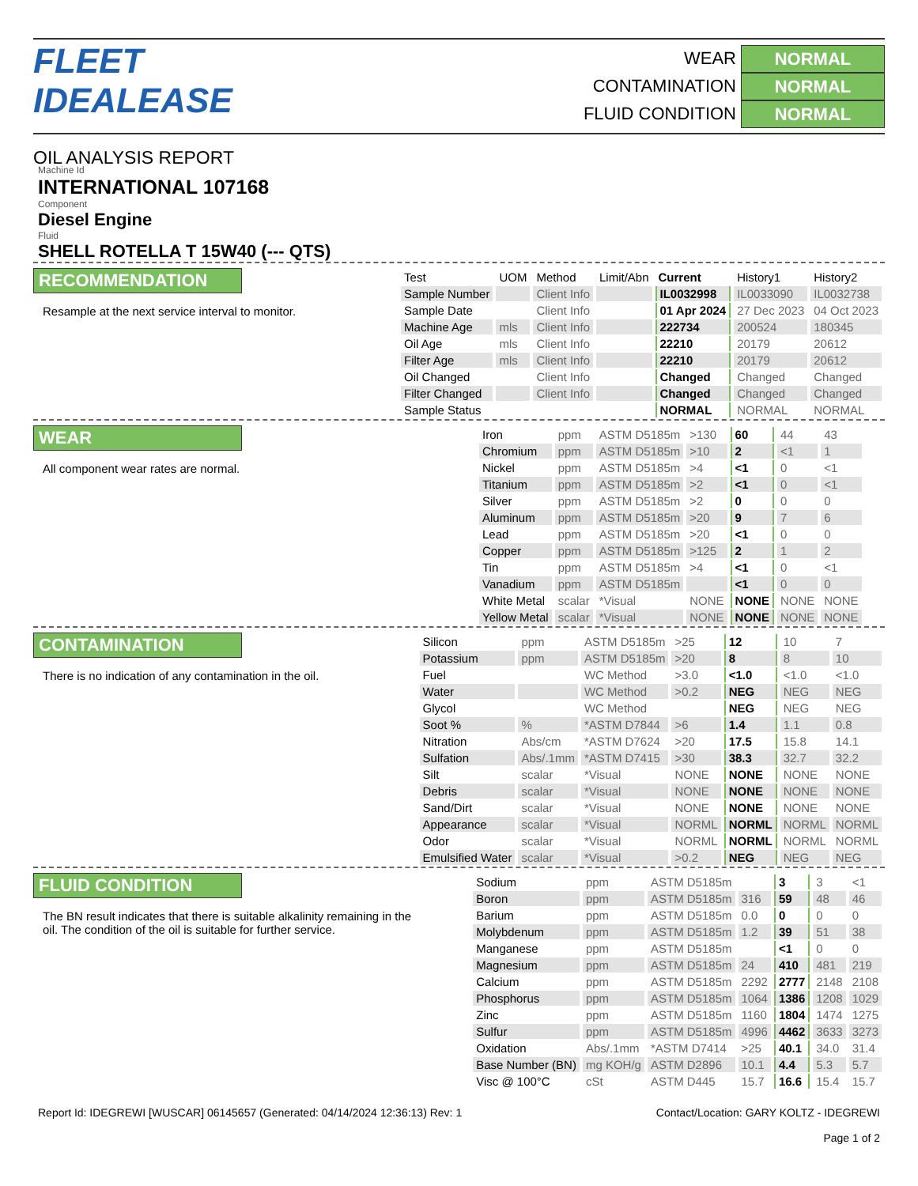FLEET IDEALEASE
OIL ANALYSIS REPORT
WEAR NORMAL
CONTAMINATION NORMAL
FLUID CONDITION NORMAL
Machine Id
INTERNATIONAL 107168
Component
Diesel Engine
Fluid
SHELL ROTELLA T 15W40 (--- QTS)
RECOMMENDATION
Resample at the next service interval to monitor.
| Test | UOM | Method | Limit/Abn | Current | History1 | History2 |
| --- | --- | --- | --- | --- | --- | --- |
| Sample Number | | Client Info | | IL0032998 | IL0033090 | IL0032738 |
| Sample Date | | Client Info | | 01 Apr 2024 | 27 Dec 2023 | 04 Oct 2023 |
| Machine Age | mls | Client Info | | 222734 | 200524 | 180345 |
| Oil Age | mls | Client Info | | 22210 | 20179 | 20612 |
| Filter Age | mls | Client Info | | 22210 | 20179 | 20612 |
| Oil Changed | | Client Info | | Changed | Changed | Changed |
| Filter Changed | | Client Info | | Changed | Changed | Changed |
| Sample Status | | | | NORMAL | NORMAL | NORMAL |
WEAR
All component wear rates are normal.
| Iron | ppm | ASTM D5185m | >130 | 60 | 44 | 43 |
| Chromium | ppm | ASTM D5185m | >10 | 2 | <1 | 1 |
| Nickel | ppm | ASTM D5185m | >4 | <1 | 0 | <1 |
| Titanium | ppm | ASTM D5185m | >2 | <1 | 0 | <1 |
| Silver | ppm | ASTM D5185m | >2 | 0 | 0 | 0 |
| Aluminum | ppm | ASTM D5185m | >20 | 9 | 7 | 6 |
| Lead | ppm | ASTM D5185m | >20 | <1 | 0 | 0 |
| Copper | ppm | ASTM D5185m | >125 | 2 | 1 | 2 |
| Tin | ppm | ASTM D5185m | >4 | <1 | 0 | <1 |
| Vanadium | ppm | ASTM D5185m | | <1 | 0 | 0 |
| White Metal | scalar | *Visual | NONE | NONE | NONE | NONE |
| Yellow Metal | scalar | *Visual | NONE | NONE | NONE | NONE |
CONTAMINATION
There is no indication of any contamination in the oil.
| Silicon | ppm | ASTM D5185m | >25 | 12 | 10 | 7 |
| Potassium | ppm | ASTM D5185m | >20 | 8 | 8 | 10 |
| Fuel | | WC Method | >3.0 | <1.0 | <1.0 | <1.0 |
| Water | | WC Method | >0.2 | NEG | NEG | NEG |
| Glycol | | WC Method | | NEG | NEG | NEG |
| Soot % | % | *ASTM D7844 | >6 | 1.4 | 1.1 | 0.8 |
| Nitration | Abs/cm | *ASTM D7624 | >20 | 17.5 | 15.8 | 14.1 |
| Sulfation | Abs/.1mm | *ASTM D7415 | >30 | 38.3 | 32.7 | 32.2 |
| Silt | scalar | *Visual | NONE | NONE | NONE | NONE |
| Debris | scalar | *Visual | NONE | NONE | NONE | NONE |
| Sand/Dirt | scalar | *Visual | NONE | NONE | NONE | NONE |
| Appearance | scalar | *Visual | NORML | NORML | NORML | NORML |
| Odor | scalar | *Visual | NORML | NORML | NORML | NORML |
| Emulsified Water | scalar | *Visual | >0.2 | NEG | NEG | NEG |
FLUID CONDITION
The BN result indicates that there is suitable alkalinity remaining in the oil. The condition of the oil is suitable for further service.
| Sodium | ppm | ASTM D5185m | | 3 | 3 | <1 |
| Boron | ppm | ASTM D5185m | 316 | 59 | 48 | 46 |
| Barium | ppm | ASTM D5185m | 0.0 | 0 | 0 | 0 |
| Molybdenum | ppm | ASTM D5185m | 1.2 | 39 | 51 | 38 |
| Manganese | ppm | ASTM D5185m | | <1 | 0 | 0 |
| Magnesium | ppm | ASTM D5185m | 24 | 410 | 481 | 219 |
| Calcium | ppm | ASTM D5185m | 2292 | 2777 | 2148 | 2108 |
| Phosphorus | ppm | ASTM D5185m | 1064 | 1386 | 1208 | 1029 |
| Zinc | ppm | ASTM D5185m | 1160 | 1804 | 1474 | 1275 |
| Sulfur | ppm | ASTM D5185m | 4996 | 4462 | 3633 | 3273 |
| Oxidation | Abs/.1mm | *ASTM D7414 | >25 | 40.1 | 34.0 | 31.4 |
| Base Number (BN) | mg KOH/g | ASTM D2896 | 10.1 | 4.4 | 5.3 | 5.7 |
| Visc @ 100°C | cSt | ASTM D445 | 15.7 | 16.6 | 15.4 | 15.7 |
Report Id: IDEGREWI [WUSCAR] 06145657 (Generated: 04/14/2024 12:36:13) Rev: 1 Contact/Location: GARY KOLTZ - IDEGREWI
Page 1 of 2